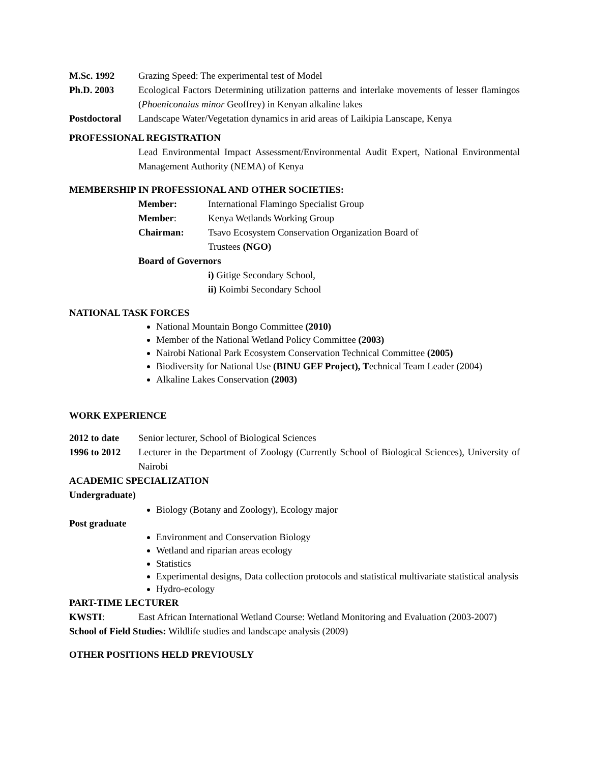M.Sc. 1992 Grazing Speed: The experimental test of Model
Ph.D. 2003 Ecological Factors Determining utilization patterns and interlake movements of lesser flamingos (Phoeniconaias minor Geoffrey) in Kenyan alkaline lakes
Postdoctoral
Landscape Water/Vegetation dynamics in arid areas of Laikipia Lanscape, Kenya
PROFESSIONAL REGISTRATION
Lead Environmental Impact Assessment/Environmental Audit Expert, National Environmental Management Authority (NEMA) of Kenya
MEMBERSHIP IN PROFESSIONAL AND OTHER SOCIETIES:
Member: International Flamingo Specialist Group
Member: Kenya Wetlands Working Group
Chairman: Tsavo Ecosystem Conservation Organization Board of Trustees (NGO)
Board of Governors
i) Gitige Secondary School,
ii) Koimbi Secondary School
NATIONAL TASK FORCES
National Mountain Bongo Committee (2010)
Member of the National Wetland Policy Committee (2003)
Nairobi National Park Ecosystem Conservation Technical Committee (2005)
Biodiversity for National Use (BINU GEF Project), Technical Team Leader (2004)
Alkaline Lakes Conservation (2003)
WORK EXPERIENCE
2012 to date
Senior lecturer, School of Biological Sciences
1996 to 2012
Lecturer in the Department of Zoology (Currently School of Biological Sciences), University of Nairobi
ACADEMIC SPECIALIZATION
Undergraduate)
Biology (Botany and Zoology), Ecology major
Post graduate
Environment and Conservation Biology
Wetland and riparian areas ecology
Statistics
Experimental designs, Data collection protocols and statistical multivariate statistical analysis
Hydro-ecology
PART-TIME LECTURER
KWSTI: East African International Wetland Course: Wetland Monitoring and Evaluation (2003-2007)
School of Field Studies: Wildlife studies and landscape analysis (2009)
OTHER POSITIONS HELD PREVIOUSLY